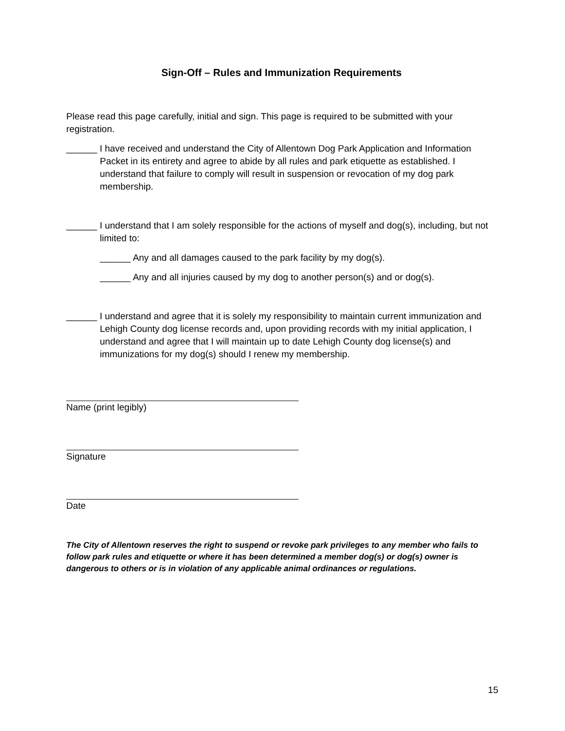Sign-Off – Rules and Immunization Requirements
Please read this page carefully, initial and sign. This page is required to be submitted with your registration.
______ I have received and understand the City of Allentown Dog Park Application and Information Packet in its entirety and agree to abide by all rules and park etiquette as established. I understand that failure to comply will result in suspension or revocation of my dog park membership.
______ I understand that I am solely responsible for the actions of myself and dog(s), including, but not limited to:
______ Any and all damages caused to the park facility by my dog(s).
______ Any and all injuries caused by my dog to another person(s) and or dog(s).
______ I understand and agree that it is solely my responsibility to maintain current immunization and Lehigh County dog license records and, upon providing records with my initial application, I understand and agree that I will maintain up to date Lehigh County dog license(s) and immunizations for my dog(s) should I renew my membership.
Name (print legibly)
Signature
Date
The City of Allentown reserves the right to suspend or revoke park privileges to any member who fails to follow park rules and etiquette or where it has been determined a member dog(s) or dog(s) owner is dangerous to others or is in violation of any applicable animal ordinances or regulations.
15